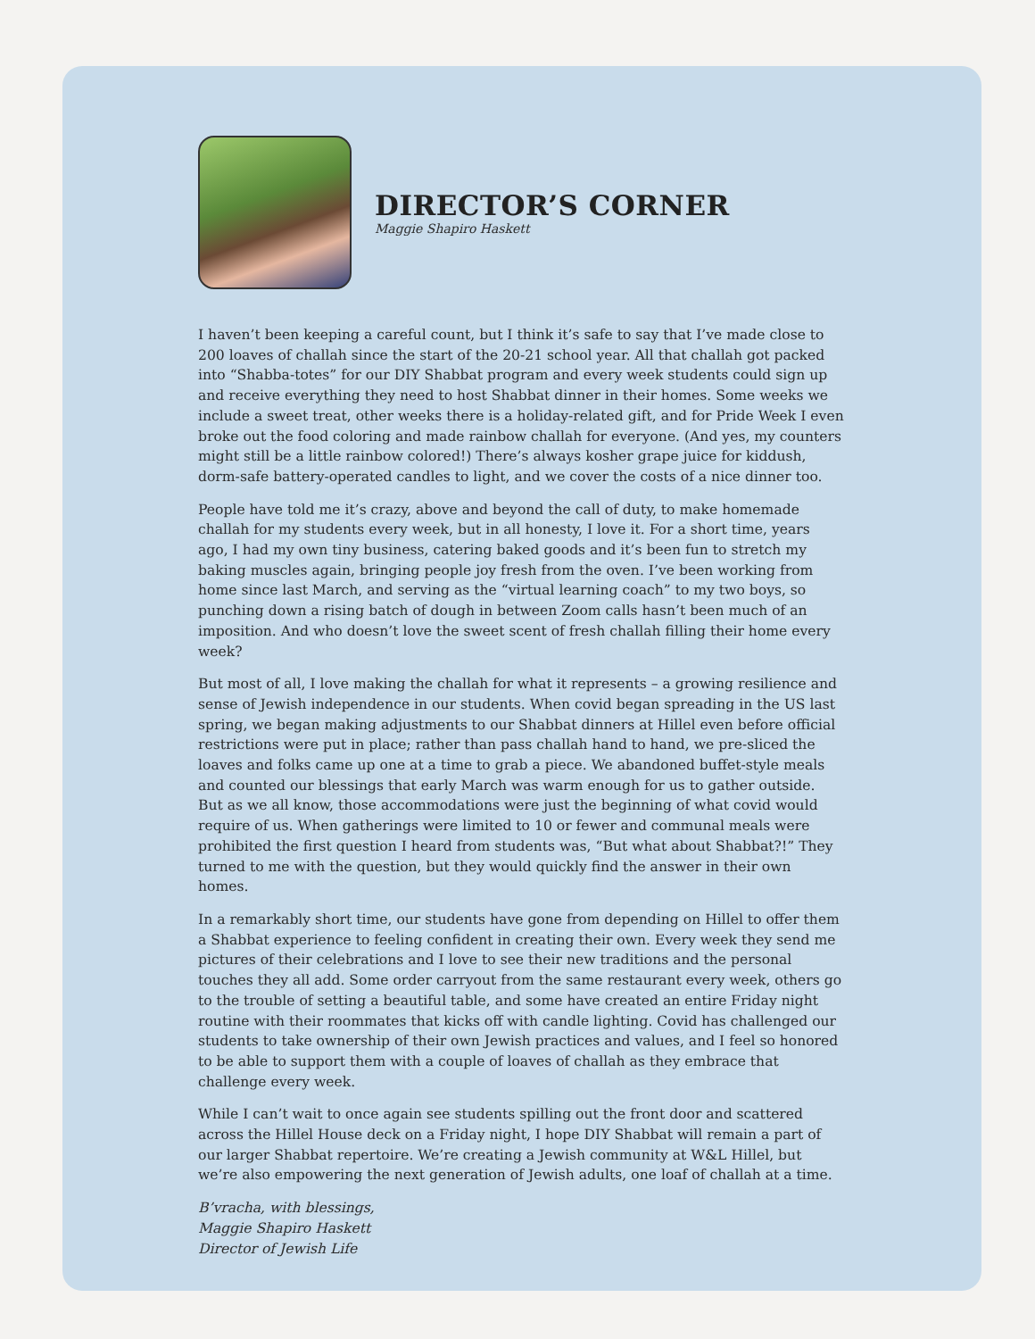DIRECTOR’S CORNER
Maggie Shapiro Haskett
I haven’t been keeping a careful count, but I think it’s safe to say that I’ve made close to 200 loaves of challah since the start of the 20-21 school year. All that challah got packed into “Shabba-totes” for our DIY Shabbat program and every week students could sign up and receive everything they need to host Shabbat dinner in their homes. Some weeks we include a sweet treat, other weeks there is a holiday-related gift, and for Pride Week I even broke out the food coloring and made rainbow challah for everyone. (And yes, my counters might still be a little rainbow colored!) There’s always kosher grape juice for kiddush, dorm-safe battery-operated candles to light, and we cover the costs of a nice dinner too.
People have told me it’s crazy, above and beyond the call of duty, to make homemade challah for my students every week, but in all honesty, I love it. For a short time, years ago, I had my own tiny business, catering baked goods and it’s been fun to stretch my baking muscles again, bringing people joy fresh from the oven. I’ve been working from home since last March, and serving as the “virtual learning coach” to my two boys, so punching down a rising batch of dough in between Zoom calls hasn’t been much of an imposition. And who doesn’t love the sweet scent of fresh challah filling their home every week?
But most of all, I love making the challah for what it represents – a growing resilience and sense of Jewish independence in our students. When covid began spreading in the US last spring, we began making adjustments to our Shabbat dinners at Hillel even before official restrictions were put in place; rather than pass challah hand to hand, we pre-sliced the loaves and folks came up one at a time to grab a piece. We abandoned buffet-style meals and counted our blessings that early March was warm enough for us to gather outside. But as we all know, those accommodations were just the beginning of what covid would require of us. When gatherings were limited to 10 or fewer and communal meals were prohibited the first question I heard from students was, “But what about Shabbat?!” They turned to me with the question, but they would quickly find the answer in their own homes.
In a remarkably short time, our students have gone from depending on Hillel to offer them a Shabbat experience to feeling confident in creating their own. Every week they send me pictures of their celebrations and I love to see their new traditions and the personal touches they all add. Some order carryout from the same restaurant every week, others go to the trouble of setting a beautiful table, and some have created an entire Friday night routine with their roommates that kicks off with candle lighting. Covid has challenged our students to take ownership of their own Jewish practices and values, and I feel so honored to be able to support them with a couple of loaves of challah as they embrace that challenge every week.
While I can’t wait to once again see students spilling out the front door and scattered across the Hillel House deck on a Friday night, I hope DIY Shabbat will remain a part of our larger Shabbat repertoire. We’re creating a Jewish community at W&L Hillel, but we’re also empowering the next generation of Jewish adults, one loaf of challah at a time.
B’vracha, with blessings,
Maggie Shapiro Haskett
Director of Jewish Life